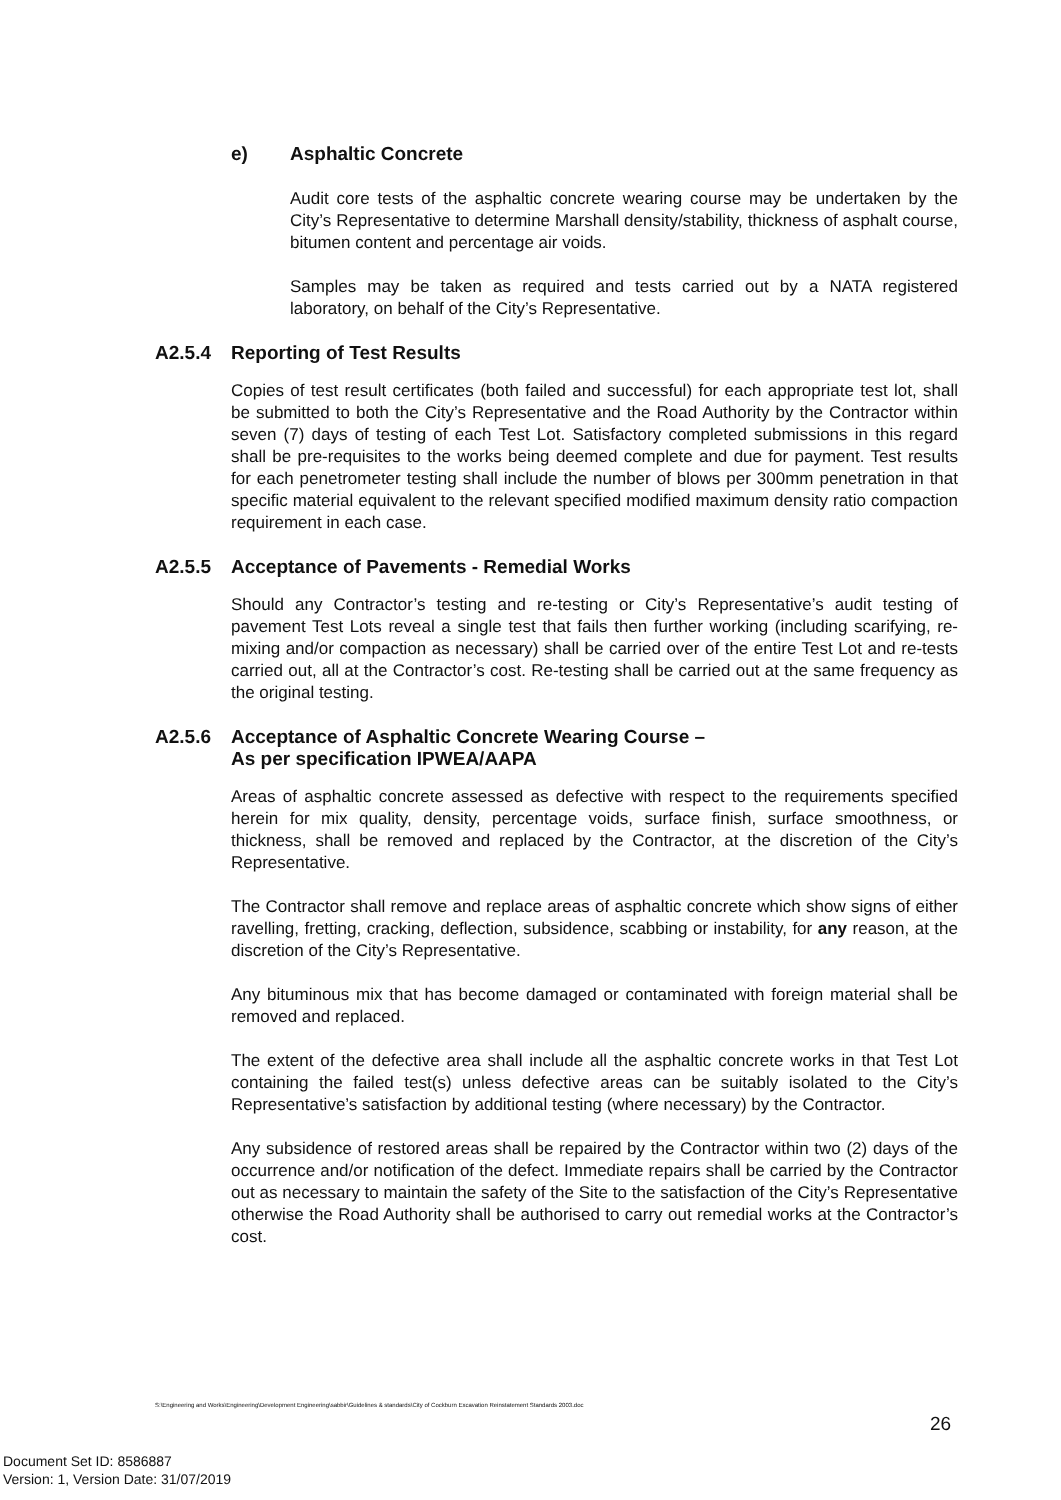e) Asphaltic Concrete
Audit core tests of the asphaltic concrete wearing course may be undertaken by the City’s Representative to determine Marshall density/stability, thickness of asphalt course, bitumen content and percentage air voids.
Samples may be taken as required and tests carried out by a NATA registered laboratory, on behalf of the City’s Representative.
A2.5.4 Reporting of Test Results
Copies of test result certificates (both failed and successful) for each appropriate test lot, shall be submitted to both the City’s Representative and the Road Authority by the Contractor within seven (7) days of testing of each Test Lot. Satisfactory completed submissions in this regard shall be pre-requisites to the works being deemed complete and due for payment. Test results for each penetrometer testing shall include the number of blows per 300mm penetration in that specific material equivalent to the relevant specified modified maximum density ratio compaction requirement in each case.
A2.5.5 Acceptance of Pavements - Remedial Works
Should any Contractor’s testing and re-testing or City’s Representative’s audit testing of pavement Test Lots reveal a single test that fails then further working (including scarifying, re-mixing and/or compaction as necessary) shall be carried over of the entire Test Lot and re-tests carried out, all at the Contractor’s cost. Re-testing shall be carried out at the same frequency as the original testing.
A2.5.6 Acceptance of Asphaltic Concrete Wearing Course –
As per specification IPWEA/AAPA
Areas of asphaltic concrete assessed as defective with respect to the requirements specified herein for mix quality, density, percentage voids, surface finish, surface smoothness, or thickness, shall be removed and replaced by the Contractor, at the discretion of the City’s Representative.
The Contractor shall remove and replace areas of asphaltic concrete which show signs of either ravelling, fretting, cracking, deflection, subsidence, scabbing or instability, for any reason, at the discretion of the City’s Representative.
Any bituminous mix that has become damaged or contaminated with foreign material shall be removed and replaced.
The extent of the defective area shall include all the asphaltic concrete works in that Test Lot containing the failed test(s) unless defective areas can be suitably isolated to the City’s Representative’s satisfaction by additional testing (where necessary) by the Contractor.
Any subsidence of restored areas shall be repaired by the Contractor within two (2) days of the occurrence and/or notification of the defect. Immediate repairs shall be carried by the Contractor out as necessary to maintain the safety of the Site to the satisfaction of the City’s Representative otherwise the Road Authority shall be authorised to carry out remedial works at the Contractor’s cost.
S:\Engineering and Works\Engineering\Development Engineering\sabbir\Guidelines & standards\City of Cockburn Excavation Reinstatement Standards 2003.doc
26
Document Set ID: 8586887
Version: 1, Version Date: 31/07/2019